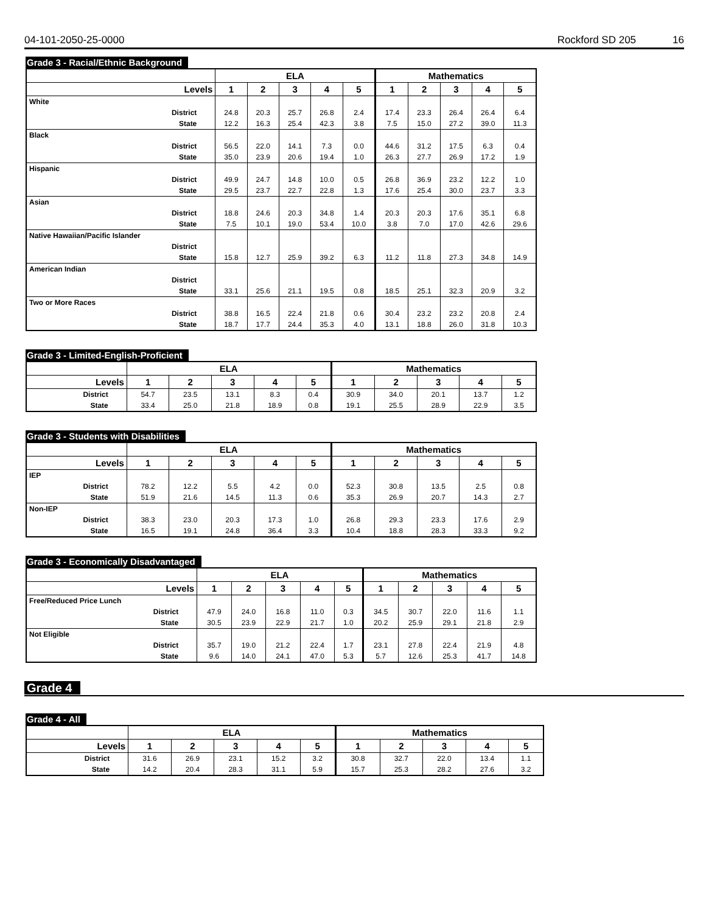04-101-2050-25-0000 Rockford SD 205 16
Grade 3 - Racial/Ethnic Background
| | ELA | | | | | Mathematics | | | | |
| --- | --- | --- | --- | --- | --- | --- | --- | --- | --- | --- |
| Levels | 1 | 2 | 3 | 4 | 5 | 1 | 2 | 3 | 4 | 5 |
| White | | | | | | | | | | |
| District | 24.8 | 20.3 | 25.7 | 26.8 | 2.4 | 17.4 | 23.3 | 26.4 | 26.4 | 6.4 |
| State | 12.2 | 16.3 | 25.4 | 42.3 | 3.8 | 7.5 | 15.0 | 27.2 | 39.0 | 11.3 |
| Black | | | | | | | | | | |
| District | 56.5 | 22.0 | 14.1 | 7.3 | 0.0 | 44.6 | 31.2 | 17.5 | 6.3 | 0.4 |
| State | 35.0 | 23.9 | 20.6 | 19.4 | 1.0 | 26.3 | 27.7 | 26.9 | 17.2 | 1.9 |
| Hispanic | | | | | | | | | | |
| District | 49.9 | 24.7 | 14.8 | 10.0 | 0.5 | 26.8 | 36.9 | 23.2 | 12.2 | 1.0 |
| State | 29.5 | 23.7 | 22.7 | 22.8 | 1.3 | 17.6 | 25.4 | 30.0 | 23.7 | 3.3 |
| Asian | | | | | | | | | | |
| District | 18.8 | 24.6 | 20.3 | 34.8 | 1.4 | 20.3 | 20.3 | 17.6 | 35.1 | 6.8 |
| State | 7.5 | 10.1 | 19.0 | 53.4 | 10.0 | 3.8 | 7.0 | 17.0 | 42.6 | 29.6 |
| Native Hawaiian/Pacific Islander | | | | | | | | | | |
| District | | | | | | | | | | |
| State | 15.8 | 12.7 | 25.9 | 39.2 | 6.3 | 11.2 | 11.8 | 27.3 | 34.8 | 14.9 |
| American Indian | | | | | | | | | | |
| District | | | | | | | | | | |
| State | 33.1 | 25.6 | 21.1 | 19.5 | 0.8 | 18.5 | 25.1 | 32.3 | 20.9 | 3.2 |
| Two or More Races | | | | | | | | | | |
| District | 38.8 | 16.5 | 22.4 | 21.8 | 0.6 | 30.4 | 23.2 | 23.2 | 20.8 | 2.4 |
| State | 18.7 | 17.7 | 24.4 | 35.3 | 4.0 | 13.1 | 18.8 | 26.0 | 31.8 | 10.3 |
Grade 3 - Limited-English-Proficient
| | ELA | | | | | Mathematics | | | | |
| --- | --- | --- | --- | --- | --- | --- | --- | --- | --- | --- |
| Levels | 1 | 2 | 3 | 4 | 5 | 1 | 2 | 3 | 4 | 5 |
| District | 54.7 | 23.5 | 13.1 | 8.3 | 0.4 | 30.9 | 34.0 | 20.1 | 13.7 | 1.2 |
| State | 33.4 | 25.0 | 21.8 | 18.9 | 0.8 | 19.1 | 25.5 | 28.9 | 22.9 | 3.5 |
Grade 3 - Students with Disabilities
| | ELA | | | | | Mathematics | | | | |
| --- | --- | --- | --- | --- | --- | --- | --- | --- | --- | --- |
| Levels | 1 | 2 | 3 | 4 | 5 | 1 | 2 | 3 | 4 | 5 |
| IEP | | | | | | | | | | |
| District | 78.2 | 12.2 | 5.5 | 4.2 | 0.0 | 52.3 | 30.8 | 13.5 | 2.5 | 0.8 |
| State | 51.9 | 21.6 | 14.5 | 11.3 | 0.6 | 35.3 | 26.9 | 20.7 | 14.3 | 2.7 |
| Non-IEP | | | | | | | | | | |
| District | 38.3 | 23.0 | 20.3 | 17.3 | 1.0 | 26.8 | 29.3 | 23.3 | 17.6 | 2.9 |
| State | 16.5 | 19.1 | 24.8 | 36.4 | 3.3 | 10.4 | 18.8 | 28.3 | 33.3 | 9.2 |
Grade 3 - Economically Disadvantaged
| | ELA | | | | | Mathematics | | | | |
| --- | --- | --- | --- | --- | --- | --- | --- | --- | --- | --- |
| Levels | 1 | 2 | 3 | 4 | 5 | 1 | 2 | 3 | 4 | 5 |
| Free/Reduced Price Lunch | | | | | | | | | | |
| District | 47.9 | 24.0 | 16.8 | 11.0 | 0.3 | 34.5 | 30.7 | 22.0 | 11.6 | 1.1 |
| State | 30.5 | 23.9 | 22.9 | 21.7 | 1.0 | 20.2 | 25.9 | 29.1 | 21.8 | 2.9 |
| Not Eligible | | | | | | | | | | |
| District | 35.7 | 19.0 | 21.2 | 22.4 | 1.7 | 23.1 | 27.8 | 22.4 | 21.9 | 4.8 |
| State | 9.6 | 14.0 | 24.1 | 47.0 | 5.3 | 5.7 | 12.6 | 25.3 | 41.7 | 14.8 |
Grade 4
Grade 4 - All
| | ELA | | | | | Mathematics | | | | |
| --- | --- | --- | --- | --- | --- | --- | --- | --- | --- | --- |
| Levels | 1 | 2 | 3 | 4 | 5 | 1 | 2 | 3 | 4 | 5 |
| District | 31.6 | 26.9 | 23.1 | 15.2 | 3.2 | 30.8 | 32.7 | 22.0 | 13.4 | 1.1 |
| State | 14.2 | 20.4 | 28.3 | 31.1 | 5.9 | 15.7 | 25.3 | 28.2 | 27.6 | 3.2 |